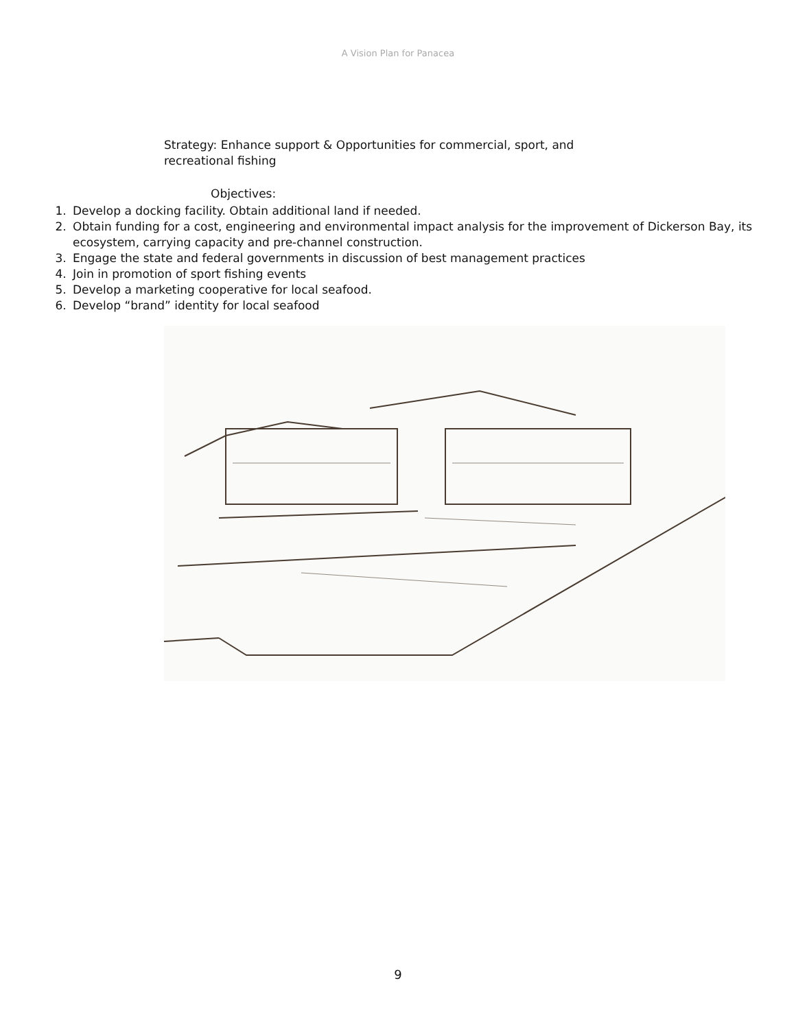A Vision Plan for Panacea
Strategy: Enhance support & Opportunities for commercial, sport, and recreational fishing
Objectives:
1. Develop a docking facility. Obtain additional land if needed.
2. Obtain funding for a cost, engineering and environmental impact analysis for the improvement of Dickerson Bay, its ecosystem, carrying capacity and pre-channel construction.
3. Engage the state and federal governments in discussion of best management practices
4. Join in promotion of sport fishing events
5. Develop a marketing cooperative for local seafood.
6. Develop “brand” identity for local seafood
9